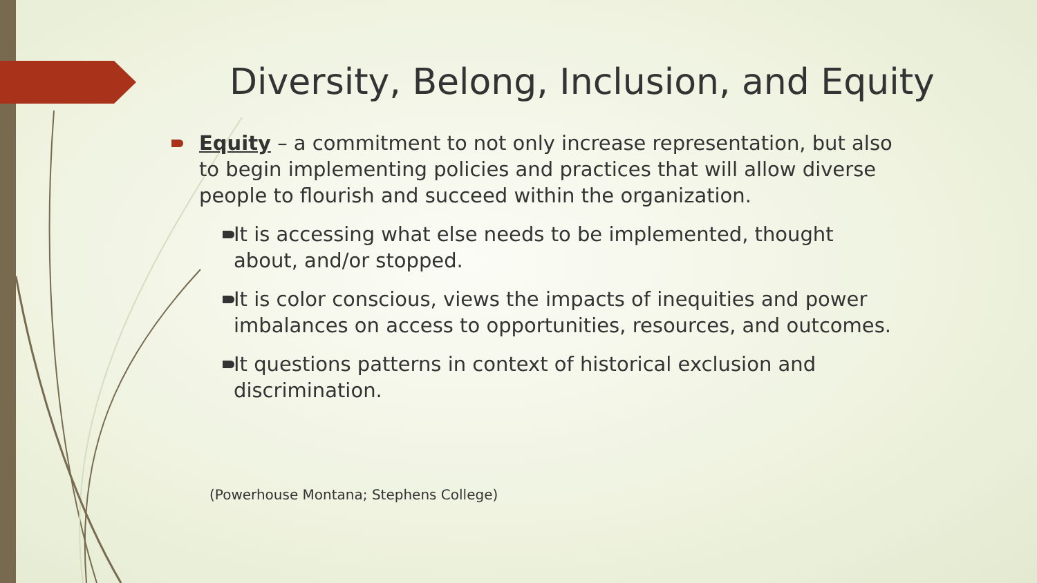Diversity, Belong, Inclusion, and Equity
Equity – a commitment to not only increase representation, but also to begin implementing policies and practices that will allow diverse people to flourish and succeed within the organization.
It is accessing what else needs to be implemented, thought about, and/or stopped.
It is color conscious, views the impacts of inequities and power imbalances on access to opportunities, resources, and outcomes.
It questions patterns in context of historical exclusion and discrimination.
(Powerhouse Montana; Stephens College)